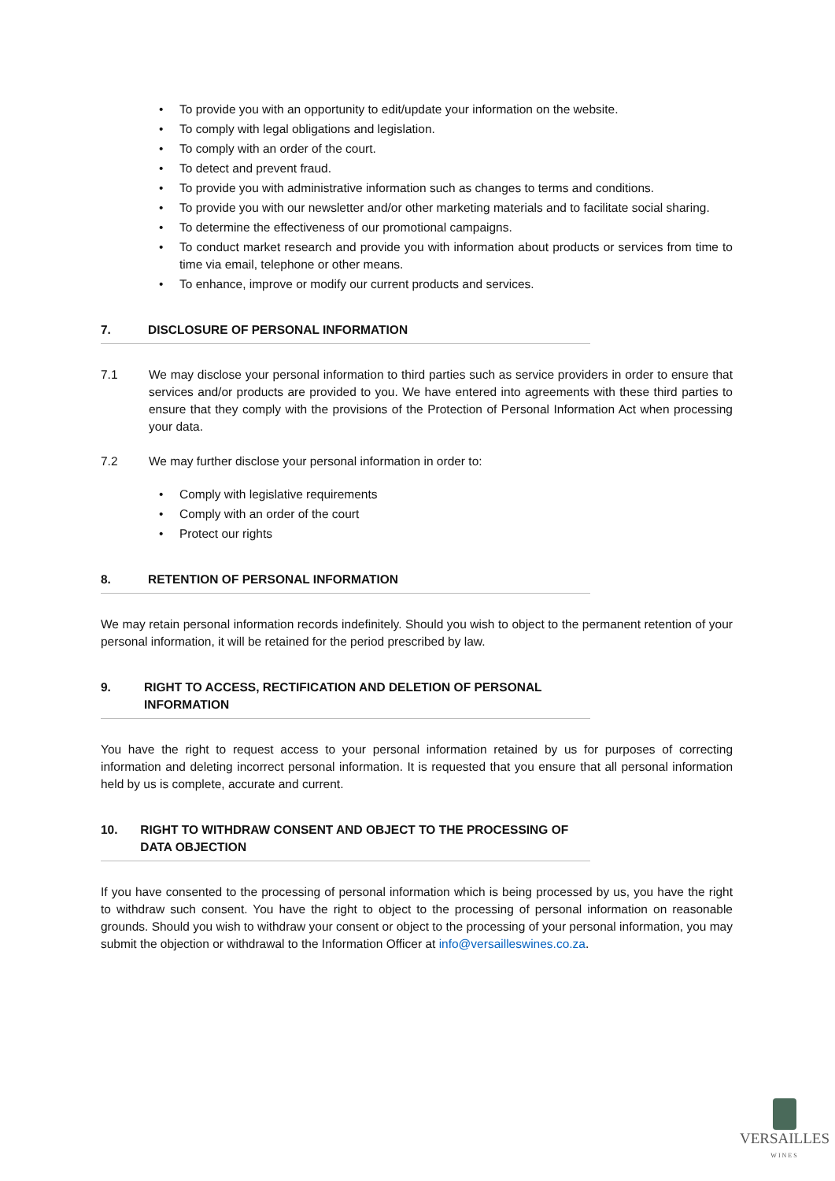• To provide you with an opportunity to edit/update your information on the website.
• To comply with legal obligations and legislation.
• To comply with an order of the court.
• To detect and prevent fraud.
• To provide you with administrative information such as changes to terms and conditions.
• To provide you with our newsletter and/or other marketing materials and to facilitate social sharing.
• To determine the effectiveness of our promotional campaigns.
• To conduct market research and provide you with information about products or services from time to time via email, telephone or other means.
• To enhance, improve or modify our current products and services.
7. DISCLOSURE OF PERSONAL INFORMATION
7.1 We may disclose your personal information to third parties such as service providers in order to ensure that services and/or products are provided to you. We have entered into agreements with these third parties to ensure that they comply with the provisions of the Protection of Personal Information Act when processing your data.
7.2 We may further disclose your personal information in order to:
• Comply with legislative requirements
• Comply with an order of the court
• Protect our rights
8. RETENTION OF PERSONAL INFORMATION
We may retain personal information records indefinitely. Should you wish to object to the permanent retention of your personal information, it will be retained for the period prescribed by law.
9. RIGHT TO ACCESS, RECTIFICATION AND DELETION OF PERSONAL INFORMATION
You have the right to request access to your personal information retained by us for purposes of correcting information and deleting incorrect personal information. It is requested that you ensure that all personal information held by us is complete, accurate and current.
10. RIGHT TO WITHDRAW CONSENT AND OBJECT TO THE PROCESSING OF DATA OBJECTION
If you have consented to the processing of personal information which is being processed by us, you have the right to withdraw such consent. You have the right to object to the processing of personal information on reasonable grounds. Should you wish to withdraw your consent or object to the processing of your personal information, you may submit the objection or withdrawal to the Information Officer at info@versailleswines.co.za.
VERSAILLES
WINES